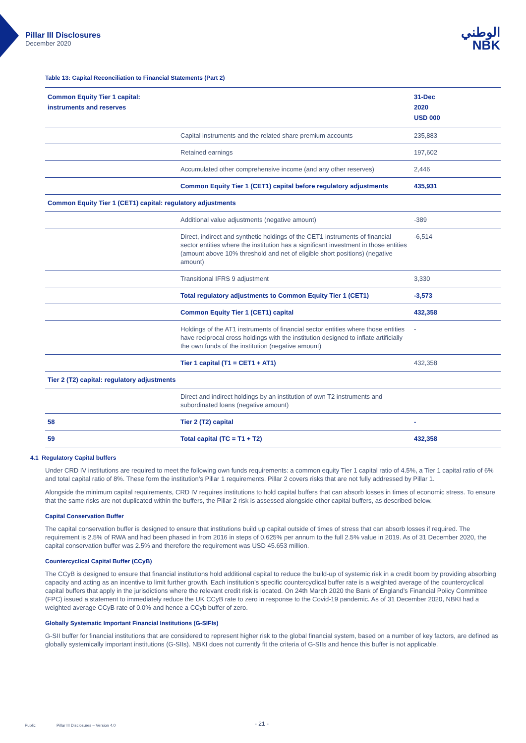Pillar III Disclosures
December 2020
الوطني
NBK
Table 13: Capital Reconciliation to Financial Statements (Part 2)
| Common Equity Tier 1 capital: instruments and reserves | | 31-Dec 2020 USD 000 |
| --- | --- | --- |
| | Capital instruments and the related share premium accounts | 235,883 |
| | Retained earnings | 197,602 |
| | Accumulated other comprehensive income (and any other reserves) | 2,446 |
| | Common Equity Tier 1 (CET1) capital before regulatory adjustments | 435,931 |
| Common Equity Tier 1 (CET1) capital: regulatory adjustments | | |
| | Additional value adjustments (negative amount) | -389 |
| | Direct, indirect and synthetic holdings of the CET1 instruments of financial sector entities where the institution has a significant investment in those entities (amount above 10% threshold and net of eligible short positions) (negative amount) | -6,514 |
| | Transitional IFRS 9 adjustment | 3,330 |
| | Total regulatory adjustments to Common Equity Tier 1 (CET1) | -3,573 |
| | Common Equity Tier 1 (CET1) capital | 432,358 |
| | Holdings of the AT1 instruments of financial sector entities where those entities have reciprocal cross holdings with the institution designed to inflate artificially the own funds of the institution (negative amount) | - |
| | Tier 1 capital (T1 = CET1 + AT1) | 432,358 |
| Tier 2 (T2) capital: regulatory adjustments | | |
| | Direct and indirect holdings by an institution of own T2 instruments and subordinated loans (negative amount) | |
| 58 | Tier 2 (T2) capital | - |
| 59 | Total capital (TC = T1 + T2) | 432,358 |
4.1 Regulatory Capital buffers
Under CRD IV institutions are required to meet the following own funds requirements: a common equity Tier 1 capital ratio of 4.5%, a Tier 1 capital ratio of 6% and total capital ratio of 8%. These form the institution’s Pillar 1 requirements. Pillar 2 covers risks that are not fully addressed by Pillar 1.
Alongside the minimum capital requirements, CRD IV requires institutions to hold capital buffers that can absorb losses in times of economic stress. To ensure that the same risks are not duplicated within the buffers, the Pillar 2 risk is assessed alongside other capital buffers, as described below.
Capital Conservation Buffer
The capital conservation buffer is designed to ensure that institutions build up capital outside of times of stress that can absorb losses if required. The requirement is 2.5% of RWA and had been phased in from 2016 in steps of 0.625% per annum to the full 2.5% value in 2019. As of 31 December 2020, the capital conservation buffer was 2.5% and therefore the requirement was USD 45.653 million.
Countercyclical Capital Buffer (CCyB)
The CCyB is designed to ensure that financial institutions hold additional capital to reduce the build-up of systemic risk in a credit boom by providing absorbing capacity and acting as an incentive to limit further growth. Each institution’s specific countercyclical buffer rate is a weighted average of the countercyclical capital buffers that apply in the jurisdictions where the relevant credit risk is located. On 24th March 2020 the Bank of England’s Financial Policy Committee (FPC) issued a statement to immediately reduce the UK CCyB rate to zero in response to the Covid-19 pandemic. As of 31 December 2020, NBKI had a weighted average CCyB rate of 0.0% and hence a CCyb buffer of zero.
Globally Systematic Important Financial Institutions (G-SIFIs)
G-SII buffer for financial institutions that are considered to represent higher risk to the global financial system, based on a number of key factors, are defined as globally systemically important institutions (G-SIIs). NBKI does not currently fit the criteria of G-SIIs and hence this buffer is not applicable.
Public Pillar III Disclosures – Version 4.0 - 21 -